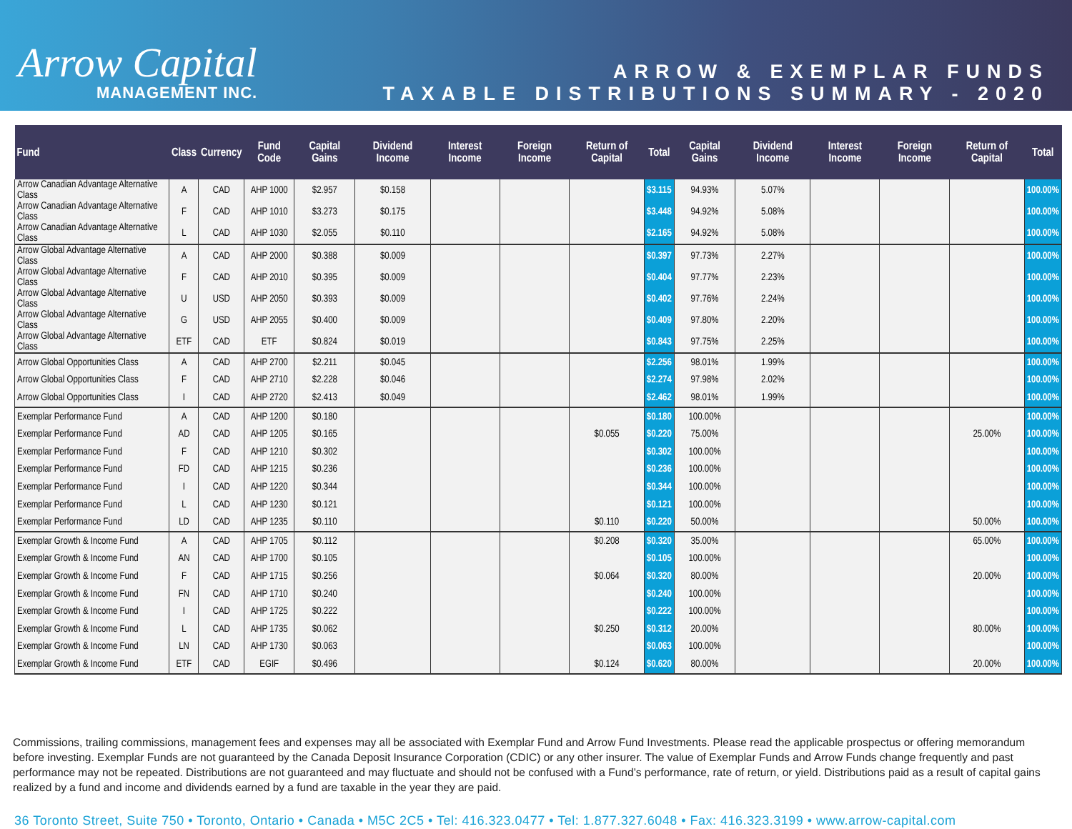Arrow Capital
MANAGEMENT INC.
ARROW & EXEMPLAR FUNDS
TAXABLE DISTRIBUTIONS SUMMARY - 2020
| Fund | Class | Currency | Fund Code | Capital Gains | Dividend Income | Interest Income | Foreign Income | Return of Capital | Total | Capital Gains | Dividend Income | Interest Income | Foreign Income | Return of Capital | Total |
| --- | --- | --- | --- | --- | --- | --- | --- | --- | --- | --- | --- | --- | --- | --- | --- |
| Arrow Canadian Advantage Alternative Class | A | CAD | AHP 1000 | $2.957 | $0.158 | | | | $3.115 | 94.93% | 5.07% | | | | 100.00% |
| Arrow Canadian Advantage Alternative Class | F | CAD | AHP 1010 | $3.273 | $0.175 | | | | $3.448 | 94.92% | 5.08% | | | | 100.00% |
| Arrow Canadian Advantage Alternative Class | L | CAD | AHP 1030 | $2.055 | $0.110 | | | | $2.165 | 94.92% | 5.08% | | | | 100.00% |
| Arrow Global Advantage Alternative Class | A | CAD | AHP 2000 | $0.388 | $0.009 | | | | $0.397 | 97.73% | 2.27% | | | | 100.00% |
| Arrow Global Advantage Alternative Class | F | CAD | AHP 2010 | $0.395 | $0.009 | | | | $0.404 | 97.77% | 2.23% | | | | 100.00% |
| Arrow Global Advantage Alternative Class | U | USD | AHP 2050 | $0.393 | $0.009 | | | | $0.402 | 97.76% | 2.24% | | | | 100.00% |
| Arrow Global Advantage Alternative Class | G | USD | AHP 2055 | $0.400 | $0.009 | | | | $0.409 | 97.80% | 2.20% | | | | 100.00% |
| Arrow Global Advantage Alternative Class | ETF | CAD | ETF | $0.824 | $0.019 | | | | $0.843 | 97.75% | 2.25% | | | | 100.00% |
| Arrow Global Opportunities Class | A | CAD | AHP 2700 | $2.211 | $0.045 | | | | $2.256 | 98.01% | 1.99% | | | | 100.00% |
| Arrow Global Opportunities Class | F | CAD | AHP 2710 | $2.228 | $0.046 | | | | $2.274 | 97.98% | 2.02% | | | | 100.00% |
| Arrow Global Opportunities Class | I | CAD | AHP 2720 | $2.413 | $0.049 | | | | $2.462 | 98.01% | 1.99% | | | | 100.00% |
| Exemplar Performance Fund | A | CAD | AHP 1200 | $0.180 | | | | | $0.180 | 100.00% | | | | | 100.00% |
| Exemplar Performance Fund | AD | CAD | AHP 1205 | $0.165 | | | | $0.055 | $0.220 | 75.00% | | | | 25.00% | 100.00% |
| Exemplar Performance Fund | F | CAD | AHP 1210 | $0.302 | | | | | $0.302 | 100.00% | | | | | 100.00% |
| Exemplar Performance Fund | FD | CAD | AHP 1215 | $0.236 | | | | | $0.236 | 100.00% | | | | | 100.00% |
| Exemplar Performance Fund | I | CAD | AHP 1220 | $0.344 | | | | | $0.344 | 100.00% | | | | | 100.00% |
| Exemplar Performance Fund | L | CAD | AHP 1230 | $0.121 | | | | | $0.121 | 100.00% | | | | | 100.00% |
| Exemplar Performance Fund | LD | CAD | AHP 1235 | $0.110 | | | | $0.110 | $0.220 | 50.00% | | | | 50.00% | 100.00% |
| Exemplar Growth & Income Fund | A | CAD | AHP 1705 | $0.112 | | | | $0.208 | $0.320 | 35.00% | | | | 65.00% | 100.00% |
| Exemplar Growth & Income Fund | AN | CAD | AHP 1700 | $0.105 | | | | | $0.105 | 100.00% | | | | | 100.00% |
| Exemplar Growth & Income Fund | F | CAD | AHP 1715 | $0.256 | | | | $0.064 | $0.320 | 80.00% | | | | 20.00% | 100.00% |
| Exemplar Growth & Income Fund | FN | CAD | AHP 1710 | $0.240 | | | | | $0.240 | 100.00% | | | | | 100.00% |
| Exemplar Growth & Income Fund | I | CAD | AHP 1725 | $0.222 | | | | | $0.222 | 100.00% | | | | | 100.00% |
| Exemplar Growth & Income Fund | L | CAD | AHP 1735 | $0.062 | | | | $0.250 | $0.312 | 20.00% | | | | 80.00% | 100.00% |
| Exemplar Growth & Income Fund | LN | CAD | AHP 1730 | $0.063 | | | | | $0.063 | 100.00% | | | | | 100.00% |
| Exemplar Growth & Income Fund | ETF | CAD | EGIF | $0.496 | | | | $0.124 | $0.620 | 80.00% | | | | 20.00% | 100.00% |
Commissions, trailing commissions, management fees and expenses may all be associated with Exemplar Fund and Arrow Fund Investments. Please read the applicable prospectus or offering memorandum before investing. Exemplar Funds are not guaranteed by the Canada Deposit Insurance Corporation (CDIC) or any other insurer. The value of Exemplar Funds and Arrow Funds change frequently and past performance may not be repeated. Distributions are not guaranteed and may fluctuate and should not be confused with a Fund’s performance, rate of return, or yield. Distributions paid as a result of capital gains realized by a fund and income and dividends earned by a fund are taxable in the year they are paid.
36 Toronto Street, Suite 750 • Toronto, Ontario • Canada • M5C 2C5 • Tel: 416.323.0477 • Tel: 1.877.327.6048 • Fax: 416.323.3199 • www.arrow-capital.com